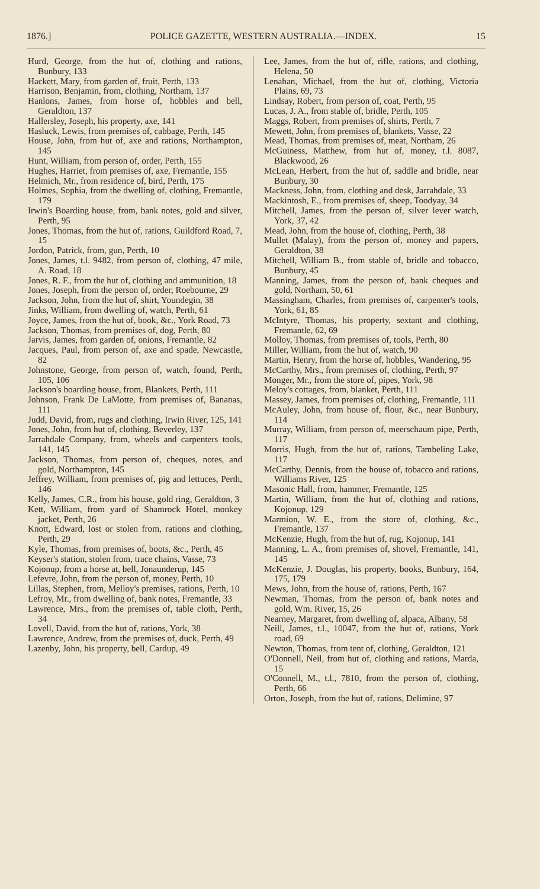1876.] POLICE GAZETTE, WESTERN AUSTRALIA.—INDEX. 15
Hurd, George, from the hut of, clothing and rations, Bunbury, 133
Hackett, Mary, from garden of, fruit, Perth, 133
Harrison, Benjamin, from, clothing, Northam, 137
Hanlons, James, from horse of, hobbles and bell, Geraldton, 137
Hallersley, Joseph, his property, axe, 141
Hasluck, Lewis, from premises of, cabbage, Perth, 145
House, John, from hut of, axe and rations, Northampton, 145
Hunt, William, from person of, order, Perth, 155
Hughes, Harriet, from premises of, axe, Fremantle, 155
Helmich, Mr., from residence of, bird, Perth, 175
Holmes, Sophia, from the dwelling of, clothing, Fremantle, 179
Irwin's Boarding house, from, bank notes, gold and silver, Perth, 95
Jones, Thomas, from the hut of, rations, Guildford Road, 7, 15
Jordon, Patrick, from, gun, Perth, 10
Jones, James, t.l. 9482, from person of, clothing, 47 mile, A. Road, 18
Jones, R. F., from the hut of, clothing and ammunition, 18
Jones, Joseph, from the person of, order, Roebourne, 29
Jackson, John, from the hut of, shirt, Youndegin, 38
Jinks, William, from dwelling of, watch, Perth, 61
Joyce, James, from the hut of, book, &c., York Road, 73
Jackson, Thomas, from premises of, dog, Perth, 80
Jarvis, James, from garden of, onions, Fremantle, 82
Jacques, Paul, from person of, axe and spade, Newcastle, 82
Johnstone, George, from person of, watch, found, Perth, 105, 106
Jackson's boarding house, from, Blankets, Perth, 111
Johnson, Frank De LaMotte, from premises of, Bananas, 111
Judd, David, from, rugs and clothing, Irwin River, 125, 141
Jones, John, from hut of, clothing, Beverley, 137
Jarrahdale Company, from, wheels and carpenters tools, 141, 145
Jackson, Thomas, from person of, cheques, notes, and gold, Northampton, 145
Jeffrey, William, from premises of, pig and lettuces, Perth, 146
Kelly, James, C.R., from his house, gold ring, Geraldton, 3
Kett, William, from yard of Shamrock Hotel, monkey jacket, Perth, 26
Knott, Edward, lost or stolen from, rations and clothing, Perth, 29
Kyle, Thomas, from premises of, boots, &c., Perth, 45
Keyser's station, stolen from, trace chains, Vasse, 73
Kojonup, from a horse at, bell, Jonaunderup, 145
Lefevre, John, from the person of, money, Perth, 10
Lillas, Stephen, from, Melloy's premises, rations, Perth, 10
Lefroy, Mr., from dwelling of, bank notes, Fremantle, 33
Lawrence, Mrs., from the premises of, table cloth, Perth, 34
Lovell, David, from the hut of, rations, York, 38
Lawrence, Andrew, from the premises of, duck, Perth, 49
Lazenby, John, his property, bell, Cardup, 49
Lee, James, from the hut of, rifle, rations, and clothing, Helena, 50
Lenahan, Michael, from the hut of, clothing, Victoria Plains, 69, 73
Lindsay, Robert, from person of, coat, Perth, 95
Lucas, J. A., from stable of, bridle, Perth, 105
Maggs, Robert, from premises of, shirts, Perth, 7
Mewett, John, from premises of, blankets, Vasse, 22
Mead, Thomas, from premises of, meat, Northam, 26
McGuiness, Matthew, from hut of, money, t.l. 8087, Blackwood, 26
McLean, Herbert, from the hut of, saddle and bridle, near Bunbury, 30
Mackness, John, from, clothing and desk, Jarrahdale, 33
Mackintosh, E., from premises of, sheep, Toodyay, 34
Mitchell, James, from the person of, silver lever watch, York, 37, 42
Mead, John, from the house of, clothing, Perth, 38
Mullet (Malay), from the person of, money and papers, Geraldton, 38
Mitchell, William B., from stable of, bridle and tobacco, Bunbury, 45
Manning, James, from the person of, bank cheques and gold, Northam, 50, 61
Massingham, Charles, from premises of, carpenter's tools, York, 61, 85
McIntyre, Thomas, his property, sextant and clothing, Fremantle, 62, 69
Molloy, Thomas, from premises of, tools, Perth, 80
Miller, William, from the hut of, watch, 90
Martin, Henry, from the horse of, hobbles, Wandering, 95
McCarthy, Mrs., from premises of, clothing, Perth, 97
Monger, Mr., from the store of, pipes, York, 98
Meloy's cottages, from, blanket, Perth, 111
Massey, James, from premises of, clothing, Fremantle, 111
McAuley, John, from house of, flour, &c., near Bunbury, 114
Murray, William, from person of, meerschaum pipe, Perth, 117
Morris, Hugh, from the hut of, rations, Tambeling Lake, 117
McCarthy, Dennis, from the house of, tobacco and rations, Williams River, 125
Masonic Hall, from, hammer, Fremantle, 125
Martin, William, from the hut of, clothing and rations, Kojonup, 129
Marmion, W. E., from the store of, clothing, &c., Fremantle, 137
McKenzie, Hugh, from the hut of, rug, Kojonup, 141
Manning, L. A., from premises of, shovel, Fremantle, 141, 145
McKenzie, J. Douglas, his property, books, Bunbury, 164, 175, 179
Mews, John, from the house of, rations, Perth, 167
Newman, Thomas, from the person of, bank notes and gold, Wm. River, 15, 26
Nearney, Margaret, from dwelling of, alpaca, Albany, 58
Neill, James, t.l., 10047, from the hut of, rations, York road, 69
Newton, Thomas, from tent of, clothing, Geraldton, 121
O'Donnell, Neil, from hut of, clothing and rations, Marda, 15
O'Connell, M., t.l., 7810, from the person of, clothing, Perth, 66
Orton, Joseph, from the hut of, rations, Delimine, 97